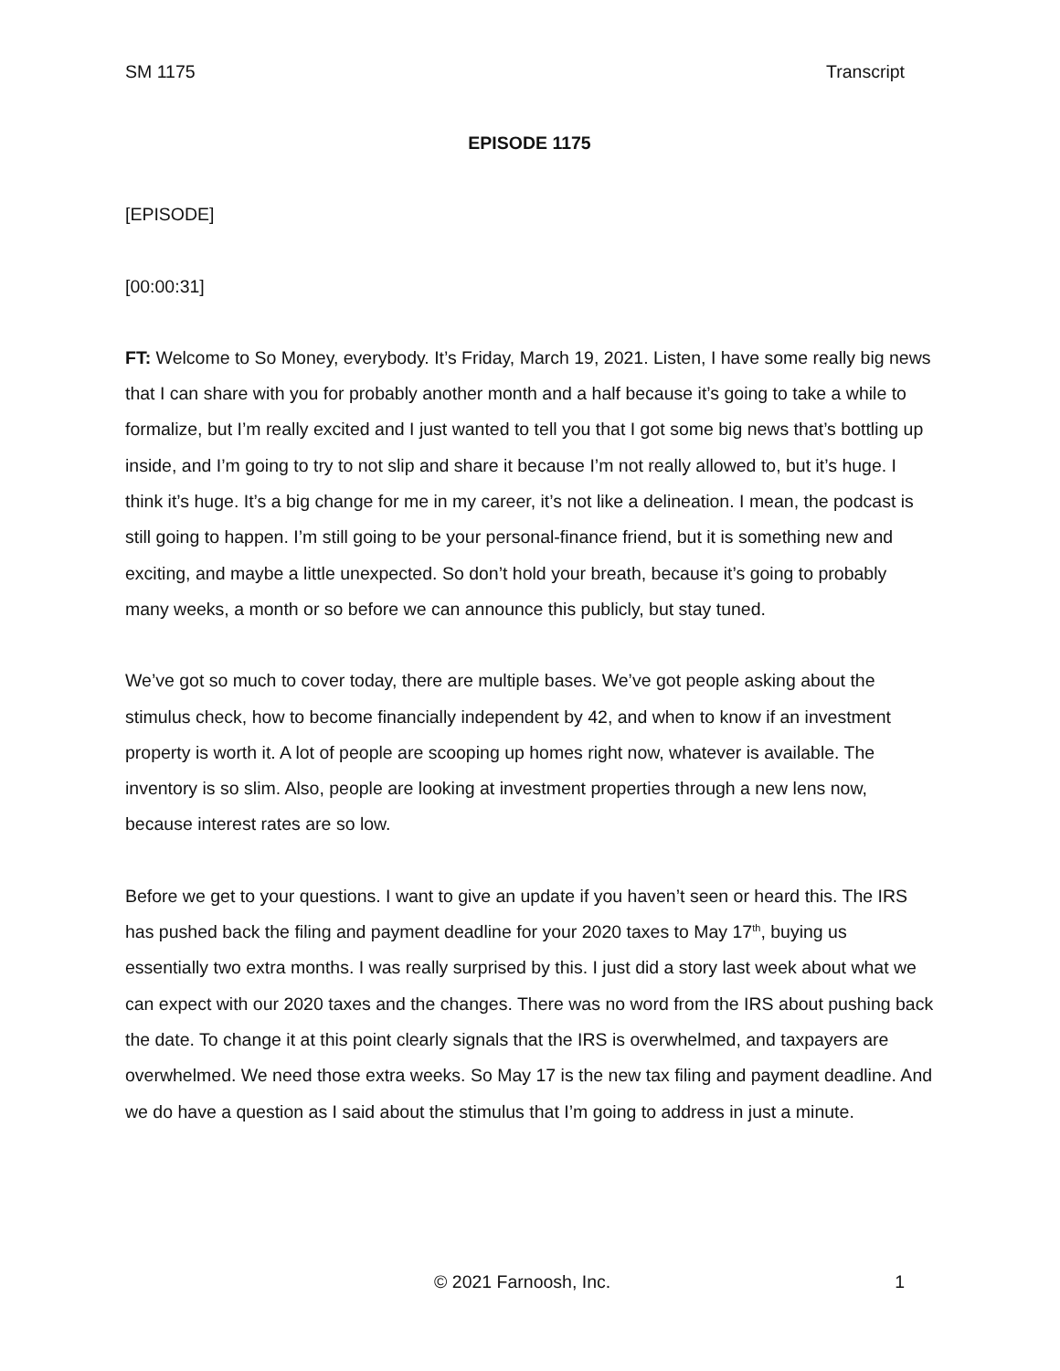SM 1175 Transcript
EPISODE 1175
[EPISODE]
[00:00:31]
FT: Welcome to So Money, everybody. It’s Friday, March 19, 2021. Listen, I have some really big news that I can share with you for probably another month and a half because it’s going to take a while to formalize, but I’m really excited and I just wanted to tell you that I got some big news that’s bottling up inside, and I’m going to try to not slip and share it because I’m not really allowed to, but it’s huge. I think it’s huge. It’s a big change for me in my career, it’s not like a delineation. I mean, the podcast is still going to happen. I’m still going to be your personal-finance friend, but it is something new and exciting, and maybe a little unexpected. So don’t hold your breath, because it’s going to probably many weeks, a month or so before we can announce this publicly, but stay tuned.
We’ve got so much to cover today, there are multiple bases. We’ve got people asking about the stimulus check, how to become financially independent by 42, and when to know if an investment property is worth it. A lot of people are scooping up homes right now, whatever is available. The inventory is so slim. Also, people are looking at investment properties through a new lens now, because interest rates are so low.
Before we get to your questions. I want to give an update if you haven’t seen or heard this. The IRS has pushed back the filing and payment deadline for your 2020 taxes to May 17<sup>th</sup>, buying us essentially two extra months. I was really surprised by this. I just did a story last week about what we can expect with our 2020 taxes and the changes. There was no word from the IRS about pushing back the date. To change it at this point clearly signals that the IRS is overwhelmed, and taxpayers are overwhelmed. We need those extra weeks. So May 17 is the new tax filing and payment deadline. And we do have a question as I said about the stimulus that I’m going to address in just a minute.
© 2021 Farnoosh, Inc. 1